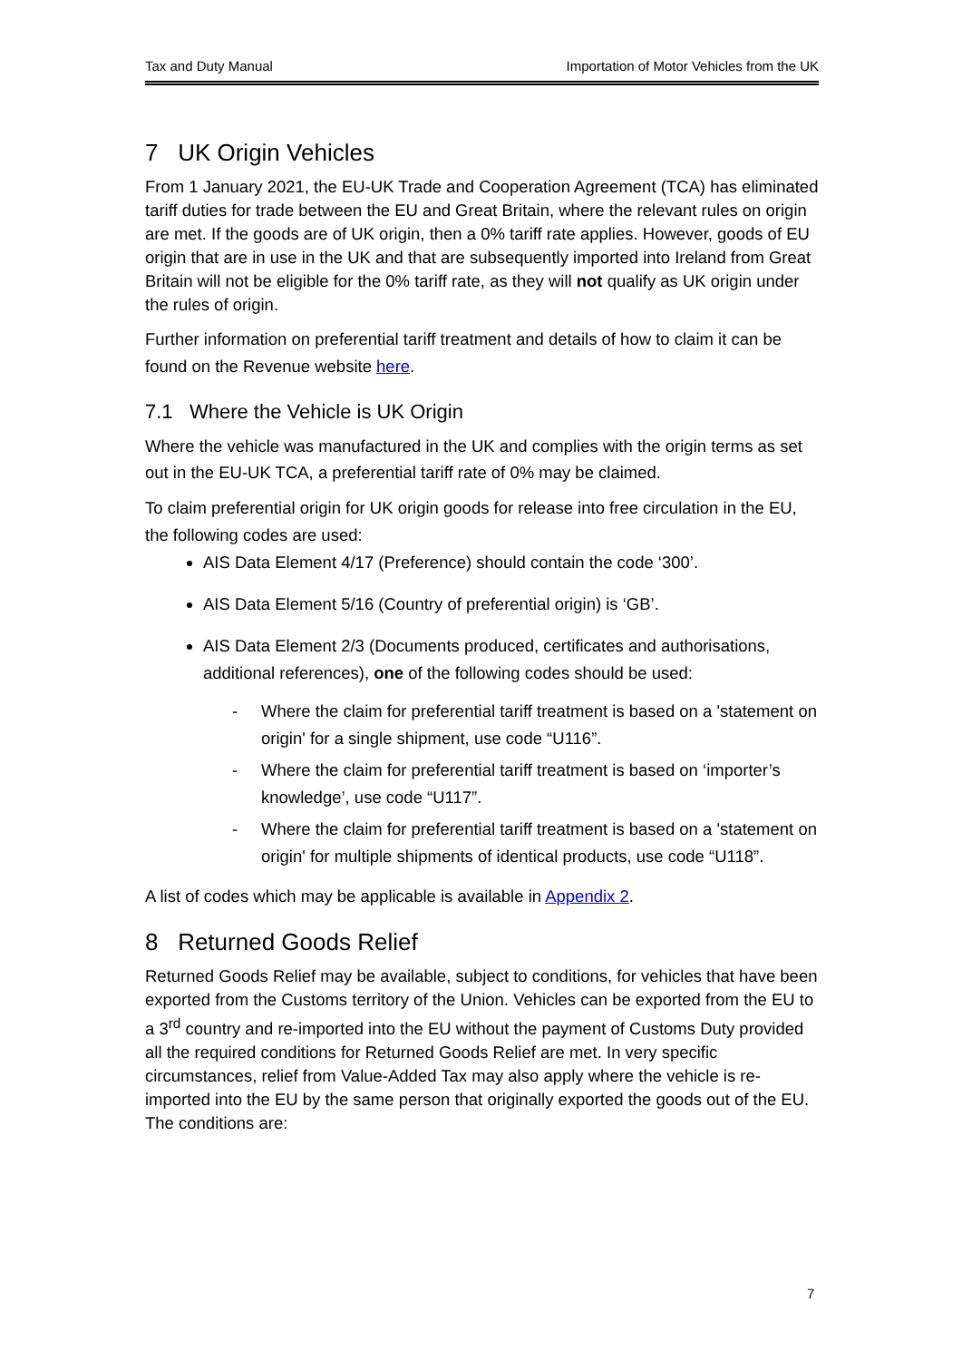Tax and Duty Manual Importation of Motor Vehicles from the UK
7 UK Origin Vehicles
From 1 January 2021, the EU-UK Trade and Cooperation Agreement (TCA) has eliminated tariff duties for trade between the EU and Great Britain, where the relevant rules on origin are met. If the goods are of UK origin, then a 0% tariff rate applies. However, goods of EU origin that are in use in the UK and that are subsequently imported into Ireland from Great Britain will not be eligible for the 0% tariff rate, as they will not qualify as UK origin under the rules of origin.
Further information on preferential tariff treatment and details of how to claim it can be found on the Revenue website here.
7.1 Where the Vehicle is UK Origin
Where the vehicle was manufactured in the UK and complies with the origin terms as set out in the EU-UK TCA, a preferential tariff rate of 0% may be claimed.
To claim preferential origin for UK origin goods for release into free circulation in the EU, the following codes are used:
AIS Data Element 4/17 (Preference) should contain the code ‘300’.
AIS Data Element 5/16 (Country of preferential origin) is ‘GB’.
AIS Data Element 2/3 (Documents produced, certificates and authorisations, additional references), one of the following codes should be used:
- Where the claim for preferential tariff treatment is based on a 'statement on origin' for a single shipment, use code “U116”.
- Where the claim for preferential tariff treatment is based on ‘importer’s knowledge’, use code “U117”.
- Where the claim for preferential tariff treatment is based on a 'statement on origin' for multiple shipments of identical products, use code “U118”.
A list of codes which may be applicable is available in Appendix 2.
8 Returned Goods Relief
Returned Goods Relief may be available, subject to conditions, for vehicles that have been exported from the Customs territory of the Union. Vehicles can be exported from the EU to a 3<sup>rd</sup> country and re-imported into the EU without the payment of Customs Duty provided all the required conditions for Returned Goods Relief are met. In very specific circumstances, relief from Value-Added Tax may also apply where the vehicle is re-imported into the EU by the same person that originally exported the goods out of the EU. The conditions are:
7